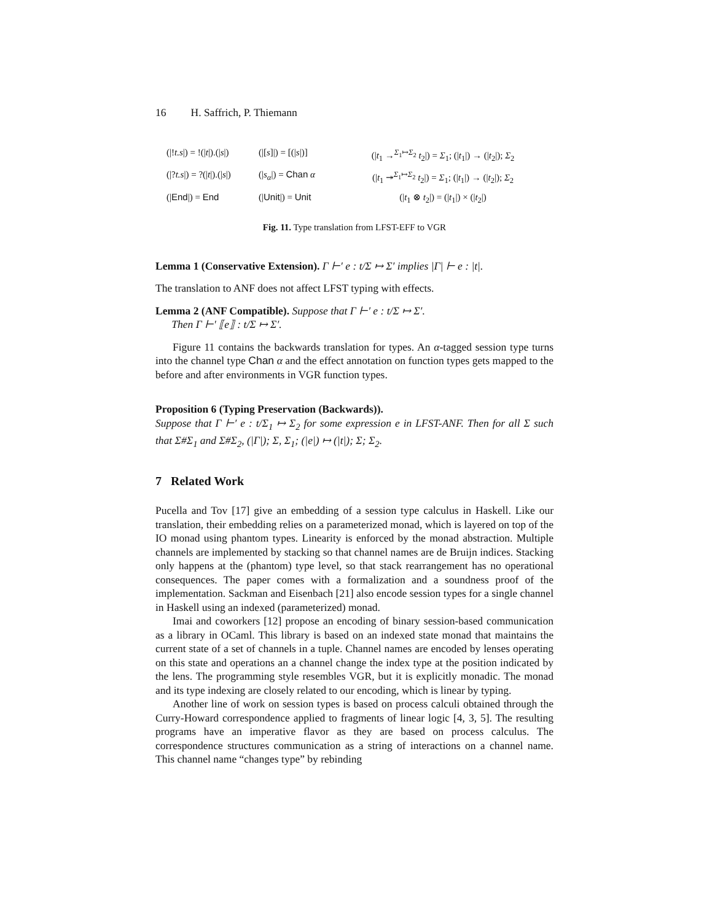16 H. Saffrich, P. Thiemann
(|!t.s|) = !(|t|).(|s|)
(|[s]|) = [(|s|)]
(|t<sub>1</sub> →<sup>Σ<sub>1</sub>↦Σ<sub>2</sub></sup> t<sub>2</sub>|) = Σ<sub>1</sub>; (|t<sub>1</sub>|) → (|t<sub>2</sub>|); Σ<sub>2</sub>
(|?t.s|) = ?(|t|).(|s|)
(|s<sub>α</sub>|) = Chan α
(|t<sub>1</sub> ↠<sup>Σ<sub>1</sub>↦Σ<sub>2</sub></sup> t<sub>2</sub>|) = Σ<sub>1</sub>; (|t<sub>1</sub>|) → (|t<sub>2</sub>|); Σ<sub>2</sub>
(|End|) = End
(|Unit|) = Unit
(|t<sub>1</sub> ⊗ t<sub>2</sub>|) = (|t<sub>1</sub>|) × (|t<sub>2</sub>|)
Fig. 11. Type translation from LFST-EFF to VGR
Lemma 1 (Conservative Extension). Γ ⊢′ e : t/Σ ↦ Σ′ implies |Γ| ⊢ e : |t|.
The translation to ANF does not affect LFST typing with effects.
Lemma 2 (ANF Compatible). Suppose that Γ ⊢′ e : t/Σ ↦ Σ′.
Then Γ ⊢′ ⟦e⟧ : t/Σ ↦ Σ′.
Figure 11 contains the backwards translation for types. An α-tagged session type turns into the channel type Chan α and the effect annotation on function types gets mapped to the before and after environments in VGR function types.
Proposition 6 (Typing Preservation (Backwards)).
Suppose that Γ ⊢′ e : t/Σ<sub>1</sub> ↦ Σ<sub>2</sub> for some expression e in LFST-ANF. Then for all Σ such that Σ#Σ<sub>1</sub> and Σ#Σ<sub>2</sub>, (|Γ|); Σ, Σ<sub>1</sub>; (|e|) ↦ (|t|); Σ; Σ<sub>2</sub>.
7 Related Work
Pucella and Tov [17] give an embedding of a session type calculus in Haskell. Like our translation, their embedding relies on a parameterized monad, which is layered on top of the IO monad using phantom types. Linearity is enforced by the monad abstraction. Multiple channels are implemented by stacking so that channel names are de Bruijn indices. Stacking only happens at the (phantom) type level, so that stack rearrangement has no operational consequences. The paper comes with a formalization and a soundness proof of the implementation. Sackman and Eisenbach [21] also encode session types for a single channel in Haskell using an indexed (parameterized) monad.
Imai and coworkers [12] propose an encoding of binary session-based communication as a library in OCaml. This library is based on an indexed state monad that maintains the current state of a set of channels in a tuple. Channel names are encoded by lenses operating on this state and operations an a channel change the index type at the position indicated by the lens. The programming style resembles VGR, but it is explicitly monadic. The monad and its type indexing are closely related to our encoding, which is linear by typing.
Another line of work on session types is based on process calculi obtained through the Curry-Howard correspondence applied to fragments of linear logic [4, 3, 5]. The resulting programs have an imperative flavor as they are based on process calculus. The correspondence structures communication as a string of interactions on a channel name. This channel name “changes type” by rebinding